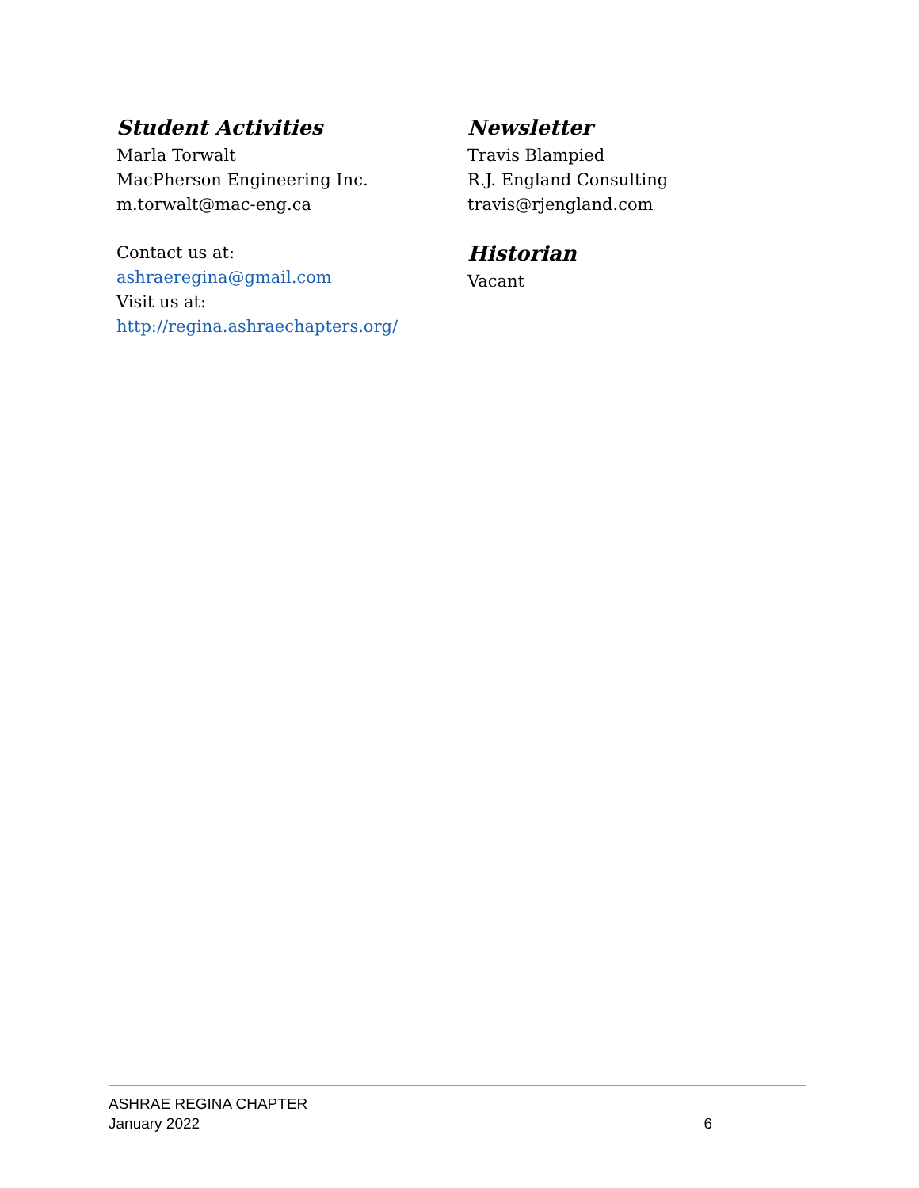Student Activities
Marla Torwalt
MacPherson Engineering Inc.
m.torwalt@mac-eng.ca
Contact us at:
ashraeregina@gmail.com
Visit us at:
http://regina.ashraechapters.org/
Newsletter
Travis Blampied
R.J. England Consulting
travis@rjengland.com
Historian
Vacant
ASHRAE REGINA CHAPTER
January 2022 6